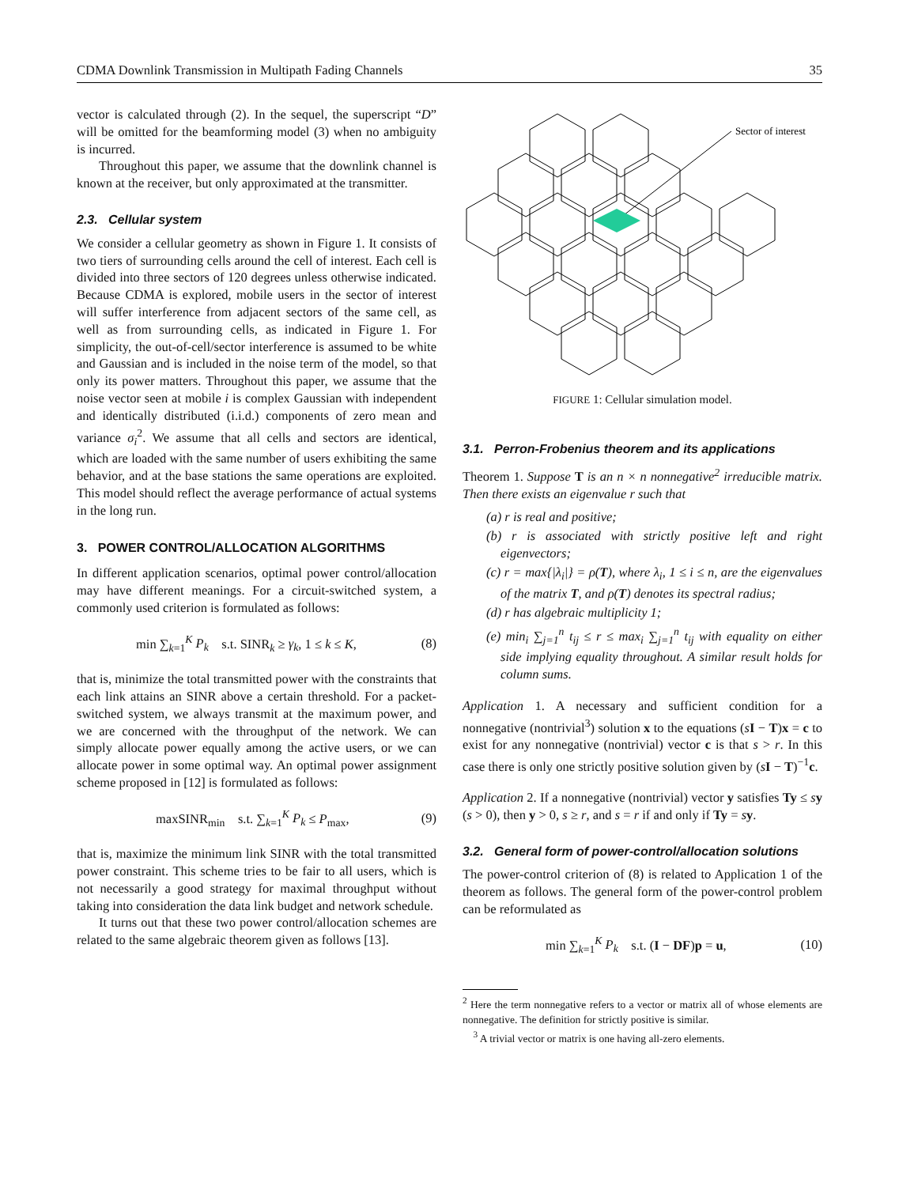CDMA Downlink Transmission in Multipath Fading Channels 35
vector is calculated through (2). In the sequel, the superscript “D” will be omitted for the beamforming model (3) when no ambiguity is incurred.
Throughout this paper, we assume that the downlink channel is known at the receiver, but only approximated at the transmitter.
2.3. Cellular system
We consider a cellular geometry as shown in Figure 1. It consists of two tiers of surrounding cells around the cell of interest. Each cell is divided into three sectors of 120 degrees unless otherwise indicated. Because CDMA is explored, mobile users in the sector of interest will suffer interference from adjacent sectors of the same cell, as well as from surrounding cells, as indicated in Figure 1. For simplicity, the out-of-cell/sector interference is assumed to be white and Gaussian and is included in the noise term of the model, so that only its power matters. Throughout this paper, we assume that the noise vector seen at mobile i is complex Gaussian with independent and identically distributed (i.i.d.) components of zero mean and variance σ<sub>i</sub><sup>2</sup>. We assume that all cells and sectors are identical, which are loaded with the same number of users exhibiting the same behavior, and at the base stations the same operations are exploited. This model should reflect the average performance of actual systems in the long run.
3. POWER CONTROL/ALLOCATION ALGORITHMS
In different application scenarios, optimal power control/allocation may have different meanings. For a circuit-switched system, a commonly used criterion is formulated as follows:
min ∑<sub>k=1</sub><sup>K</sup> P<sub>k</sub> s.t. SINR<sub>k</sub> ≥ γ<sub>k</sub>, 1 ≤ k ≤ K, (8)
that is, minimize the total transmitted power with the constraints that each link attains an SINR above a certain threshold. For a packet-switched system, we always transmit at the maximum power, and we are concerned with the throughput of the network. We can simply allocate power equally among the active users, or we can allocate power in some optimal way. An optimal power assignment scheme proposed in [12] is formulated as follows:
maxSINR<sub>min</sub> s.t. ∑<sub>k=1</sub><sup>K</sup> P<sub>k</sub> ≤ P<sub>max</sub>, (9)
that is, maximize the minimum link SINR with the total transmitted power constraint. This scheme tries to be fair to all users, which is not necessarily a good strategy for maximal throughput without taking into consideration the data link budget and network schedule.
It turns out that these two power control/allocation schemes are related to the same algebraic theorem given as follows [13].
Sector of interest
FIGURE 1: Cellular simulation model.
3.1. Perron-Frobenius theorem and its applications
Theorem 1. Suppose T is an n × n nonnegative<sup>2</sup> irreducible matrix. Then there exists an eigenvalue r such that
(a) r is real and positive;
(b) r is associated with strictly positive left and right eigenvectors;
(c) r = max{|λ<sub>i</sub>|} = ρ(T), where λ<sub>i</sub>, 1 ≤ i ≤ n, are the eigenvalues of the matrix T, and ρ(T) denotes its spectral radius;
(d) r has algebraic multiplicity 1;
(e) min<sub>i</sub> ∑<sub>j=1</sub><sup>n</sup> t<sub>ij</sub> ≤ r ≤ max<sub>i</sub> ∑<sub>j=1</sub><sup>n</sup> t<sub>ij</sub> with equality on either side implying equality throughout. A similar result holds for column sums.
Application 1. A necessary and sufficient condition for a nonnegative (nontrivial<sup>3</sup>) solution x to the equations (sI − T)x = c to exist for any nonnegative (nontrivial) vector c is that s > r. In this case there is only one strictly positive solution given by (sI − T)<sup>−1</sup>c.
Application 2. If a nonnegative (nontrivial) vector y satisfies Ty ≤ sy (s > 0), then y > 0, s ≥ r, and s = r if and only if Ty = sy.
3.2. General form of power-control/allocation solutions
The power-control criterion of (8) is related to Application 1 of the theorem as follows. The general form of the power-control problem can be reformulated as
min ∑<sub>k=1</sub><sup>K</sup> P<sub>k</sub> s.t. (I − DF)p = u, (10)
<sup>2</sup> Here the term nonnegative refers to a vector or matrix all of whose elements are nonnegative. The definition for strictly positive is similar.
<sup>3</sup> A trivial vector or matrix is one having all-zero elements.